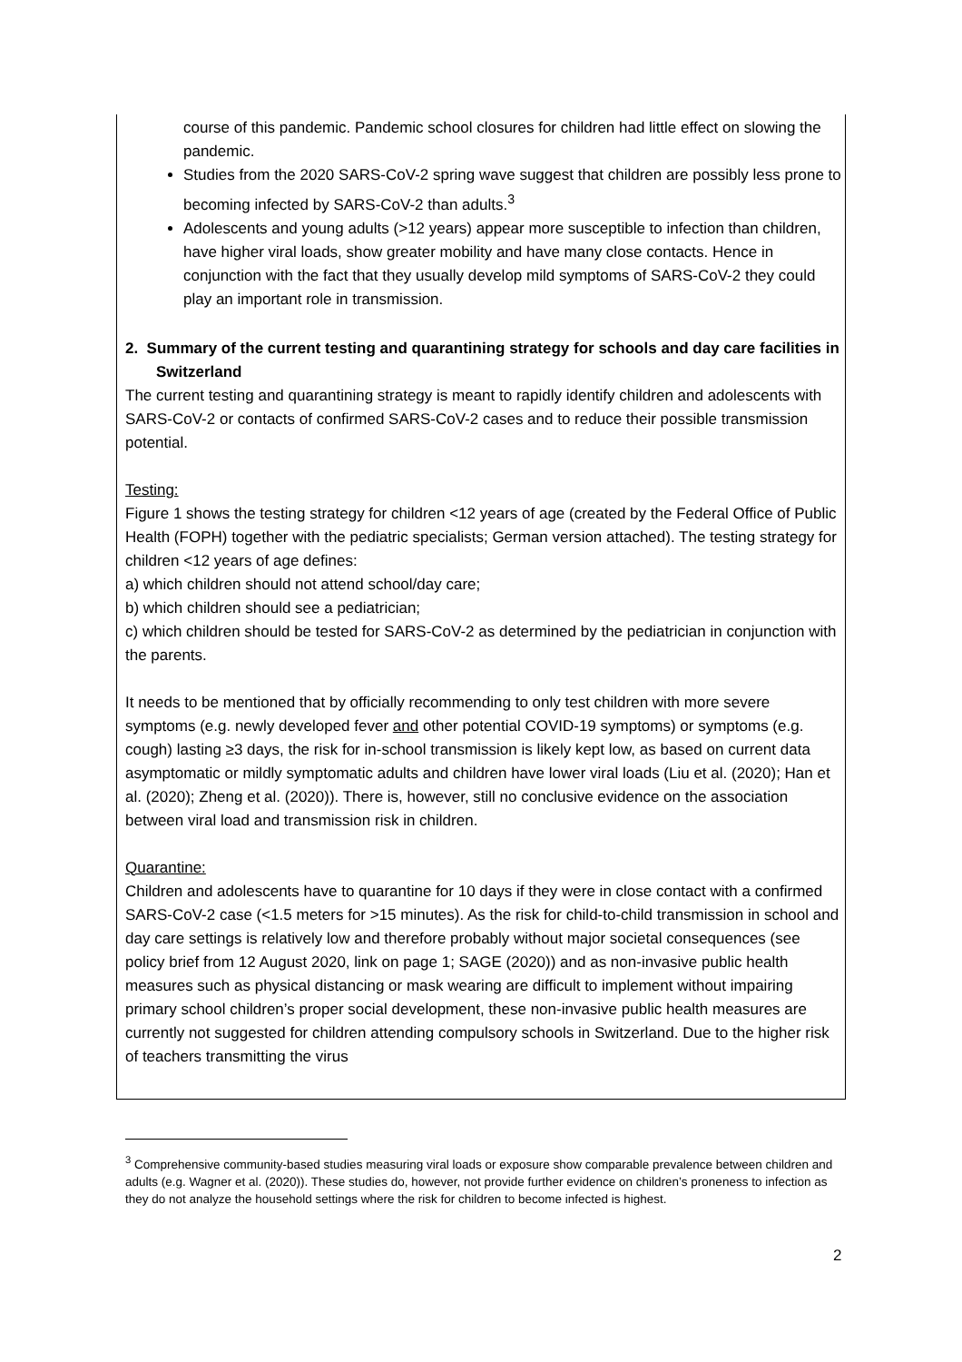course of this pandemic. Pandemic school closures for children had little effect on slowing the pandemic.
Studies from the 2020 SARS-CoV-2 spring wave suggest that children are possibly less prone to becoming infected by SARS-CoV-2 than adults.<sup>3</sup>
Adolescents and young adults (>12 years) appear more susceptible to infection than children, have higher viral loads, show greater mobility and have many close contacts. Hence in conjunction with the fact that they usually develop mild symptoms of SARS-CoV-2 they could play an important role in transmission.
2. Summary of the current testing and quarantining strategy for schools and day care facilities in Switzerland
The current testing and quarantining strategy is meant to rapidly identify children and adolescents with SARS-CoV-2 or contacts of confirmed SARS-CoV-2 cases and to reduce their possible transmission potential.
Testing:
Figure 1 shows the testing strategy for children <12 years of age (created by the Federal Office of Public Health (FOPH) together with the pediatric specialists; German version attached). The testing strategy for children <12 years of age defines:
a) which children should not attend school/day care;
b) which children should see a pediatrician;
c) which children should be tested for SARS-CoV-2 as determined by the pediatrician in conjunction with the parents.
It needs to be mentioned that by officially recommending to only test children with more severe symptoms (e.g. newly developed fever and other potential COVID-19 symptoms) or symptoms (e.g. cough) lasting ≥3 days, the risk for in-school transmission is likely kept low, as based on current data asymptomatic or mildly symptomatic adults and children have lower viral loads (Liu et al. (2020); Han et al. (2020); Zheng et al. (2020)). There is, however, still no conclusive evidence on the association between viral load and transmission risk in children.
Quarantine:
Children and adolescents have to quarantine for 10 days if they were in close contact with a confirmed SARS-CoV-2 case (<1.5 meters for >15 minutes). As the risk for child-to-child transmission in school and day care settings is relatively low and therefore probably without major societal consequences (see policy brief from 12 August 2020, link on page 1; SAGE (2020)) and as non-invasive public health measures such as physical distancing or mask wearing are difficult to implement without impairing primary school children’s proper social development, these non-invasive public health measures are currently not suggested for children attending compulsory schools in Switzerland. Due to the higher risk of teachers transmitting the virus
<sup>3</sup> Comprehensive community-based studies measuring viral loads or exposure show comparable prevalence between children and adults (e.g. Wagner et al. (2020)). These studies do, however, not provide further evidence on children’s proneness to infection as they do not analyze the household settings where the risk for children to become infected is highest.
2